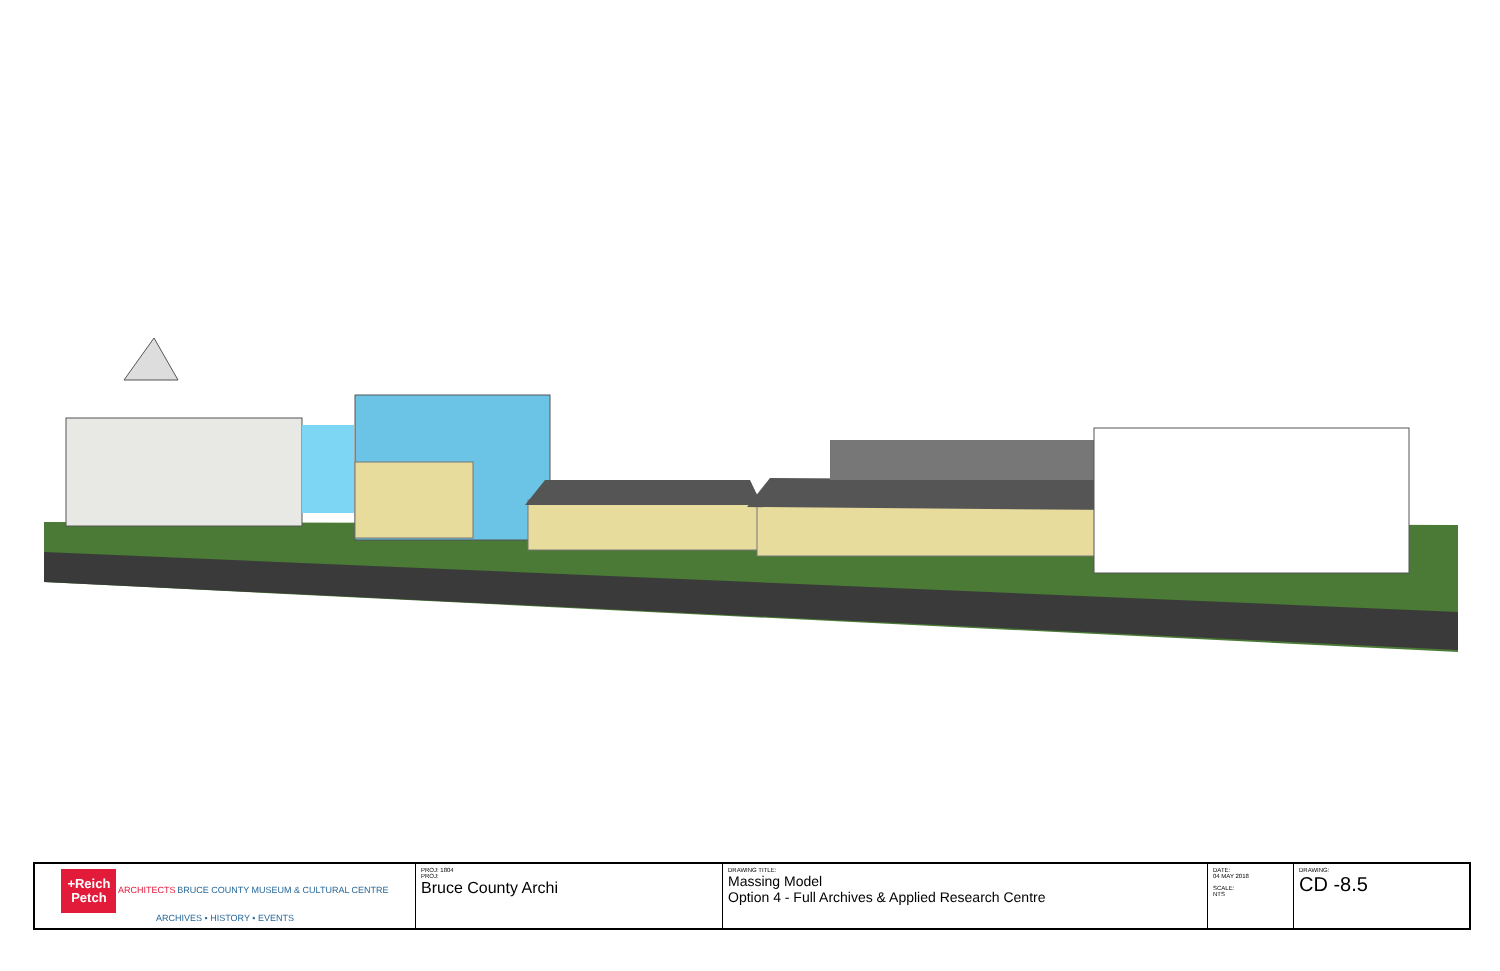| +Reich Petch ARCHITECTS BRUCE COUNTY MUSEUM & CULTURAL CENTRE ARCHIVES • HISTORY • EVENTS | PROJ: 1804 PROJ: Bruce County Archi | DRAWING TITLE: Massing Model Option 4 - Full Archives & Applied Research Centre | DATE: 04 MAY 2018 SCALE: NTS | DRAWING: CD -8.5 |